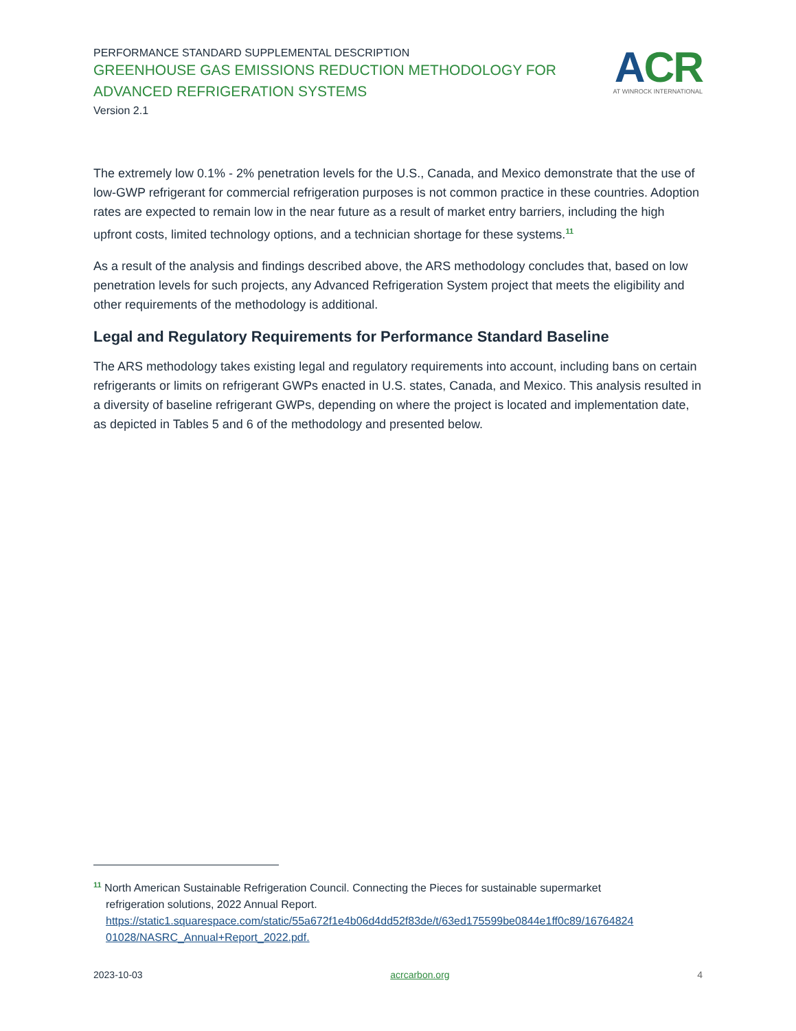PERFORMANCE STANDARD SUPPLEMENTAL DESCRIPTION
GREENHOUSE GAS EMISSIONS REDUCTION METHODOLOGY FOR
ADVANCED REFRIGERATION SYSTEMS
Version 2.1
ACR
AT WINROCK INTERNATIONAL
The extremely low 0.1% - 2% penetration levels for the U.S., Canada, and Mexico demonstrate that the use of low-GWP refrigerant for commercial refrigeration purposes is not common practice in these countries. Adoption rates are expected to remain low in the near future as a result of market entry barriers, including the high upfront costs, limited technology options, and a technician shortage for these systems.<sup>11</sup>
As a result of the analysis and findings described above, the ARS methodology concludes that, based on low penetration levels for such projects, any Advanced Refrigeration System project that meets the eligibility and other requirements of the methodology is additional.
Legal and Regulatory Requirements for Performance Standard Baseline
The ARS methodology takes existing legal and regulatory requirements into account, including bans on certain refrigerants or limits on refrigerant GWPs enacted in U.S. states, Canada, and Mexico. This analysis resulted in a diversity of baseline refrigerant GWPs, depending on where the project is located and implementation date, as depicted in Tables 5 and 6 of the methodology and presented below.
<sup>11</sup> North American Sustainable Refrigeration Council. Connecting the Pieces for sustainable supermarket
refrigeration solutions, 2022 Annual Report.
https://static1.squarespace.com/static/55a672f1e4b06d4dd52f83de/t/63ed175599be0844e1ff0c89/16764824 01028/NASRC_Annual+Report_2022.pdf.
2023-10-03 acrcarbon.org 4